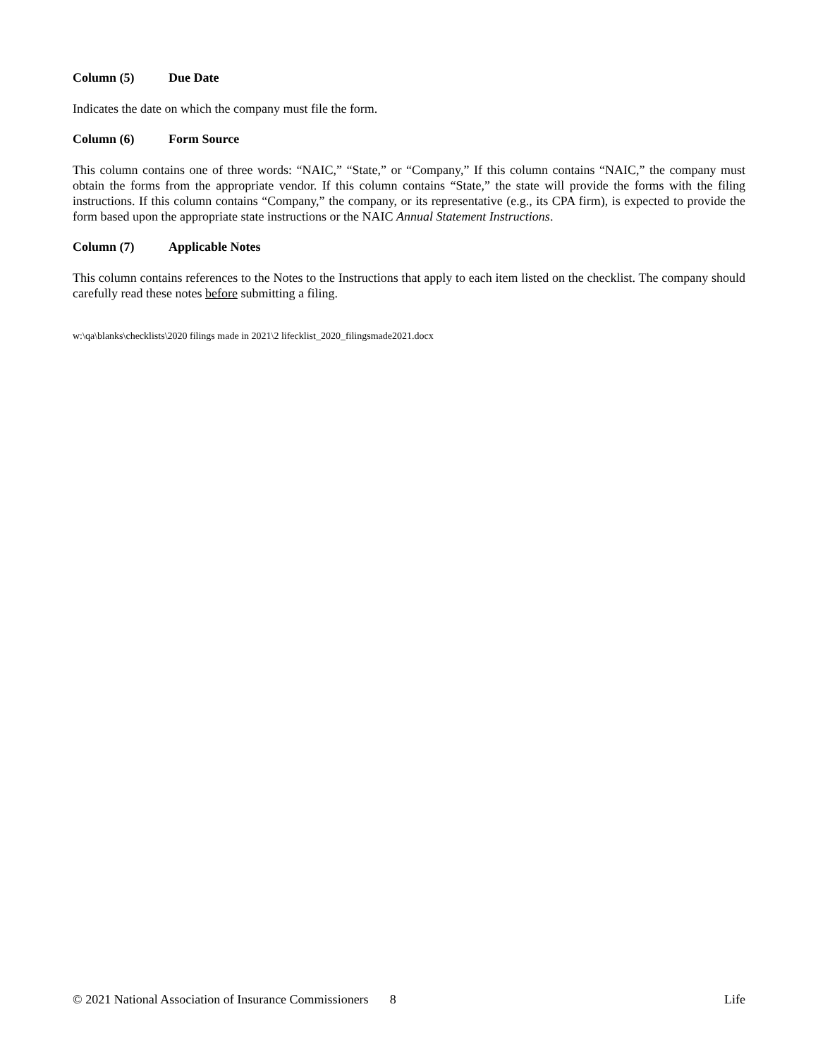Column (5) Due Date
Indicates the date on which the company must file the form.
Column (6) Form Source
This column contains one of three words: “NAIC,” “State,” or “Company,” If this column contains “NAIC,” the company must obtain the forms from the appropriate vendor. If this column contains “State,” the state will provide the forms with the filing instructions. If this column contains “Company,” the company, or its representative (e.g., its CPA firm), is expected to provide the form based upon the appropriate state instructions or the NAIC Annual Statement Instructions.
Column (7) Applicable Notes
This column contains references to the Notes to the Instructions that apply to each item listed on the checklist. The company should carefully read these notes before submitting a filing.
w:\qa\blanks\checklists\2020 filings made in 2021\2 lifecklist_2020_filingsmade2021.docx
© 2021 National Association of Insurance Commissioners 8 Life